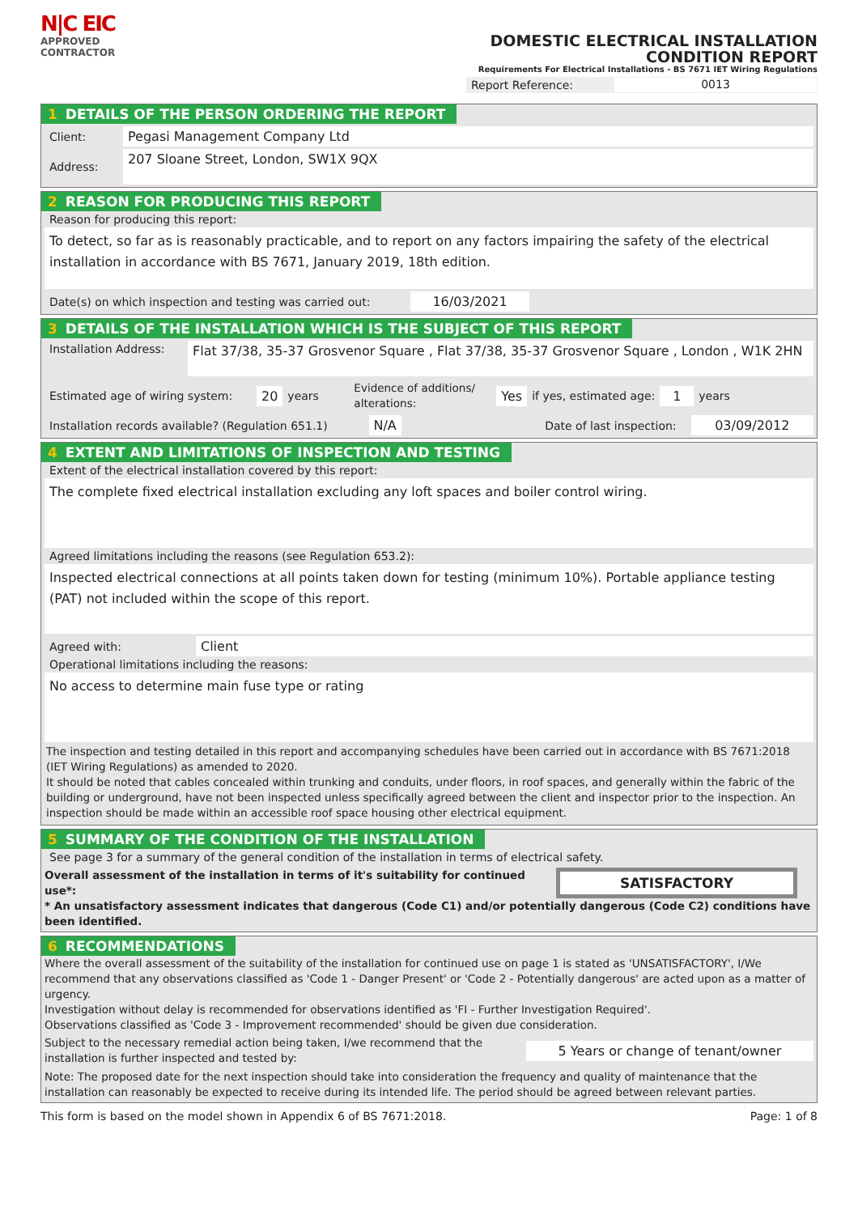N|C EIC
APPROVED
CONTRACTOR
DOMESTIC ELECTRICAL INSTALLATION
CONDITION REPORT
Requirements For Electrical Installations - BS 7671 IET Wiring Regulations
Report Reference: 0013
1 DETAILS OF THE PERSON ORDERING THE REPORT
Client: Pegasi Management Company Ltd
Address: 207 Sloane Street, London, SW1X 9QX
2 REASON FOR PRODUCING THIS REPORT
Reason for producing this report:
To detect, so far as is reasonably practicable, and to report on any factors impairing the safety of the electrical installation in accordance with BS 7671, January 2019, 18th edition.
Date(s) on which inspection and testing was carried out: 16/03/2021
3 DETAILS OF THE INSTALLATION WHICH IS THE SUBJECT OF THIS REPORT
Installation Address: Flat 37/38, 35-37 Grosvenor Square , Flat 37/38, 35-37 Grosvenor Square , London , W1K 2HN
Estimated age of wiring system: 20 years Evidence of additions/ alterations: Yes if yes, estimated age: 1 years
Installation records available? (Regulation 651.1) N/A Date of last inspection: 03/09/2012
4 EXTENT AND LIMITATIONS OF INSPECTION AND TESTING
Extent of the electrical installation covered by this report:
The complete fixed electrical installation excluding any loft spaces and boiler control wiring.
Agreed limitations including the reasons (see Regulation 653.2):
Inspected electrical connections at all points taken down for testing (minimum 10%). Portable appliance testing (PAT) not included within the scope of this report.
Agreed with: Client
Operational limitations including the reasons:
No access to determine main fuse type or rating
The inspection and testing detailed in this report and accompanying schedules have been carried out in accordance with BS 7671:2018 (IET Wiring Regulations) as amended to 2020.
It should be noted that cables concealed within trunking and conduits, under floors, in roof spaces, and generally within the fabric of the building or underground, have not been inspected unless specifically agreed between the client and inspector prior to the inspection. An inspection should be made within an accessible roof space housing other electrical equipment.
5 SUMMARY OF THE CONDITION OF THE INSTALLATION
See page 3 for a summary of the general condition of the installation in terms of electrical safety.
Overall assessment of the installation in terms of it's suitability for continued use*:
SATISFACTORY
* An unsatisfactory assessment indicates that dangerous (Code C1) and/or potentially dangerous (Code C2) conditions have been identified.
6 RECOMMENDATIONS
Where the overall assessment of the suitability of the installation for continued use on page 1 is stated as 'UNSATISFACTORY', I/We recommend that any observations classified as 'Code 1 - Danger Present' or 'Code 2 - Potentially dangerous' are acted upon as a matter of urgency.
Investigation without delay is recommended for observations identified as 'FI - Further Investigation Required'.
Observations classified as 'Code 3 - Improvement recommended' should be given due consideration.
Subject to the necessary remedial action being taken, I/we recommend that the installation is further inspected and tested by: 5 Years or change of tenant/owner
Note: The proposed date for the next inspection should take into consideration the frequency and quality of maintenance that the installation can reasonably be expected to receive during its intended life. The period should be agreed between relevant parties.
This form is based on the model shown in Appendix 6 of BS 7671:2018. Page: 1 of 8